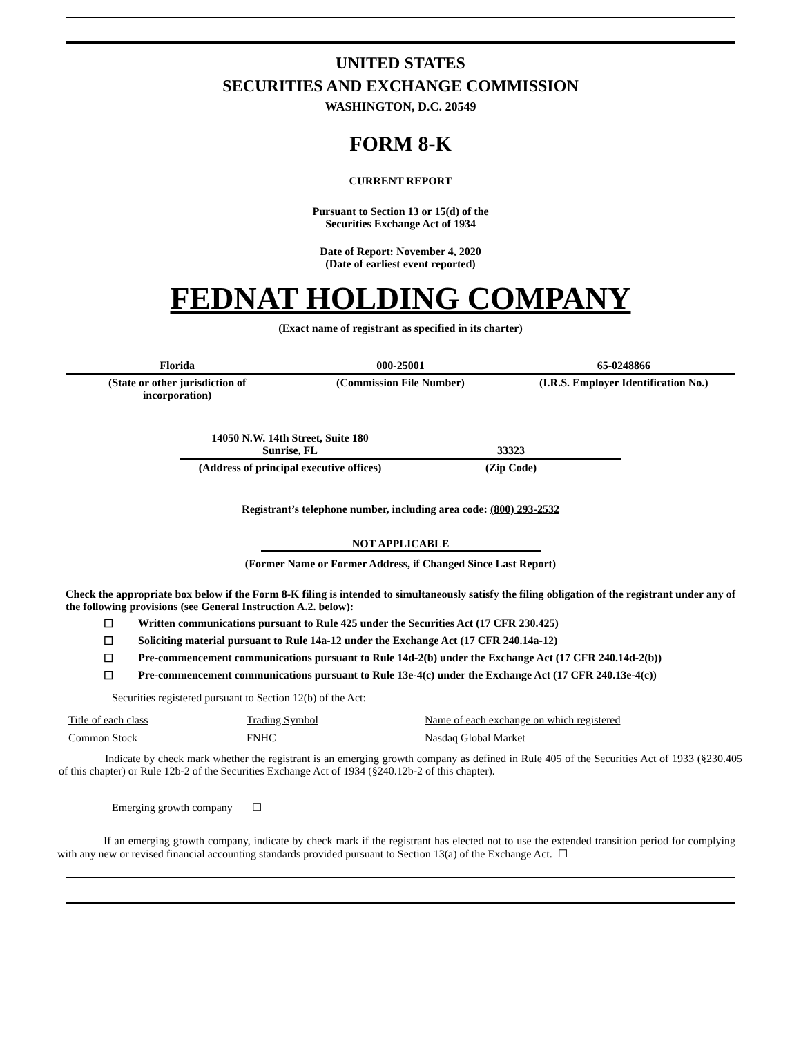UNITED STATES
SECURITIES AND EXCHANGE COMMISSION
WASHINGTON, D.C. 20549
FORM 8-K
CURRENT REPORT
Pursuant to Section 13 or 15(d) of the
Securities Exchange Act of 1934
Date of Report: November 4, 2020
(Date of earliest event reported)
FEDNAT HOLDING COMPANY
(Exact name of registrant as specified in its charter)
| Florida | 000-25001 | 65-0248866 |
| (State or other jurisdiction of incorporation) | (Commission File Number) | (I.R.S. Employer Identification No.) |
| 14050 N.W. 14th Street, Suite 180 Sunrise, FL | 33323 |
| (Address of principal executive offices) | (Zip Code) |
Registrant’s telephone number, including area code: (800) 293-2532
NOT APPLICABLE
(Former Name or Former Address, if Changed Since Last Report)
Check the appropriate box below if the Form 8-K filing is intended to simultaneously satisfy the filing obligation of the registrant under any of the following provisions (see General Instruction A.2. below):
☐ Written communications pursuant to Rule 425 under the Securities Act (17 CFR 230.425)
☐ Soliciting material pursuant to Rule 14a-12 under the Exchange Act (17 CFR 240.14a-12)
☐ Pre-commencement communications pursuant to Rule 14d-2(b) under the Exchange Act (17 CFR 240.14d-2(b))
☐ Pre-commencement communications pursuant to Rule 13e-4(c) under the Exchange Act (17 CFR 240.13e-4(c))
Securities registered pursuant to Section 12(b) of the Act:
| Title of each class | Trading Symbol | Name of each exchange on which registered |
| Common Stock | FNHC | Nasdaq Global Market |
Indicate by check mark whether the registrant is an emerging growth company as defined in Rule 405 of the Securities Act of 1933 (§230.405 of this chapter) or Rule 12b-2 of the Securities Exchange Act of 1934 (§240.12b-2 of this chapter).
Emerging growth company ☐
If an emerging growth company, indicate by check mark if the registrant has elected not to use the extended transition period for complying with any new or revised financial accounting standards provided pursuant to Section 13(a) of the Exchange Act. ☐